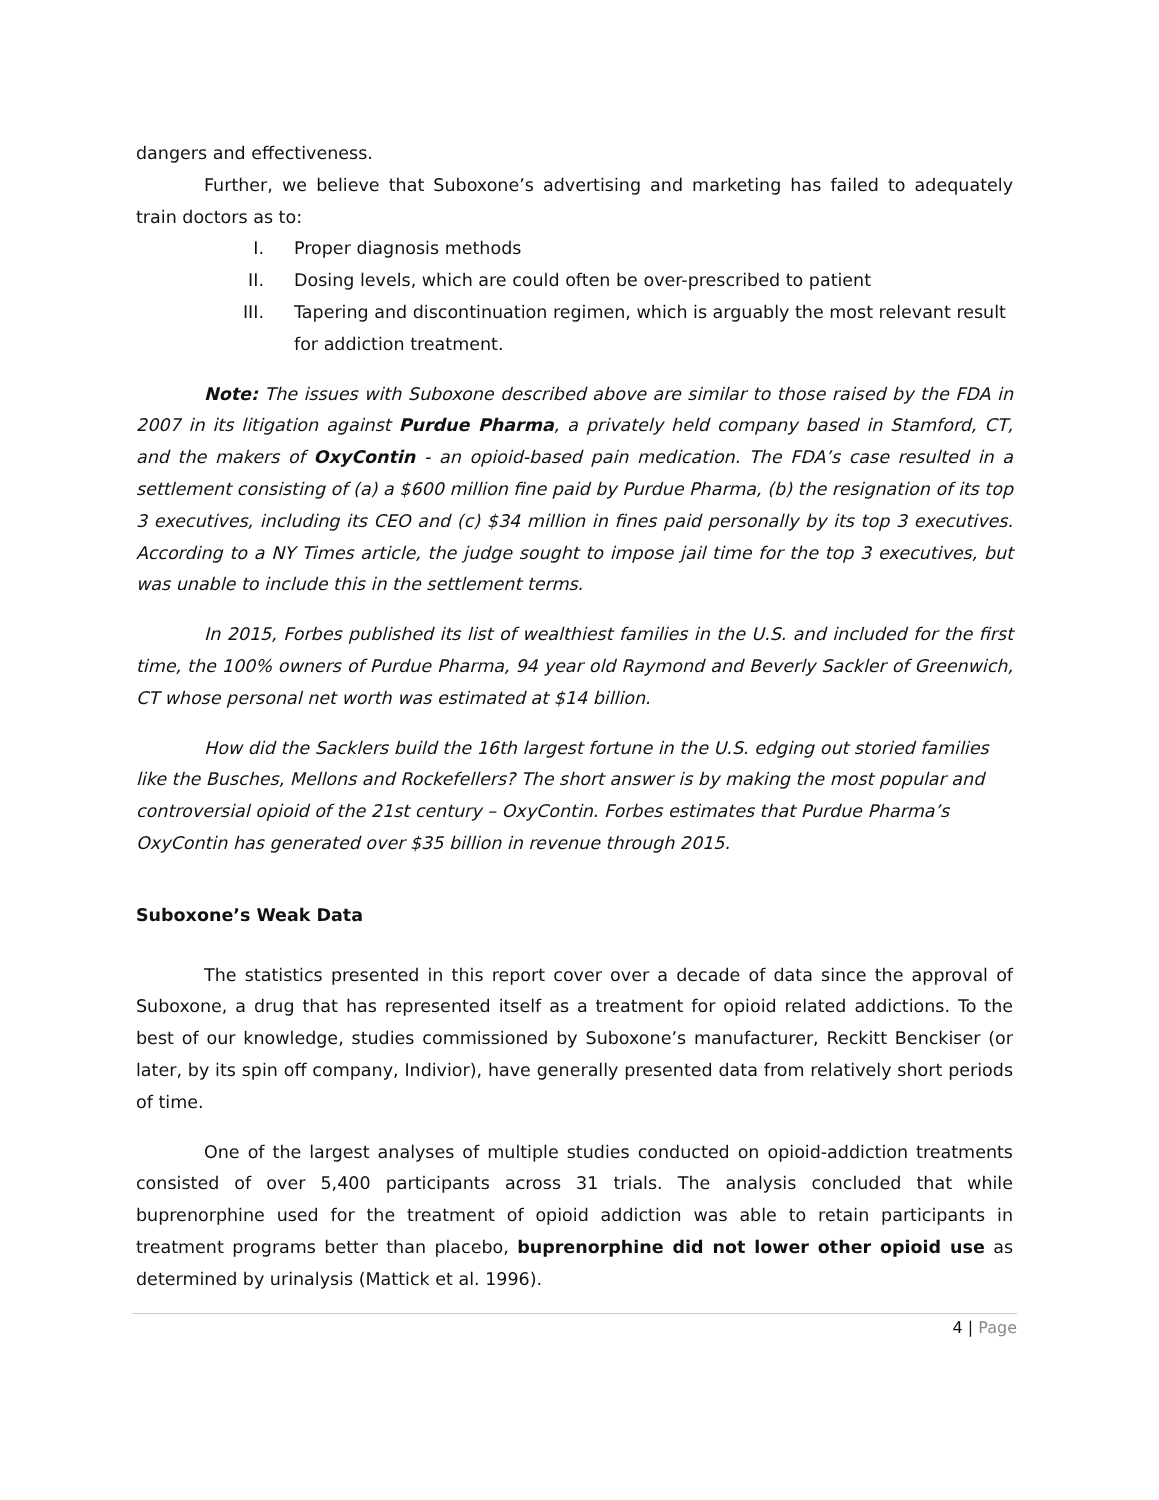dangers and effectiveness.
Further, we believe that Suboxone’s advertising and marketing has failed to adequately train doctors as to:
I. Proper diagnosis methods
II. Dosing levels, which are could often be over-prescribed to patient
III. Tapering and discontinuation regimen, which is arguably the most relevant result for addiction treatment.
Note: The issues with Suboxone described above are similar to those raised by the FDA in 2007 in its litigation against Purdue Pharma, a privately held company based in Stamford, CT, and the makers of OxyContin - an opioid-based pain medication. The FDA’s case resulted in a settlement consisting of (a) a $600 million fine paid by Purdue Pharma, (b) the resignation of its top 3 executives, including its CEO and (c) $34 million in fines paid personally by its top 3 executives. According to a NY Times article, the judge sought to impose jail time for the top 3 executives, but was unable to include this in the settlement terms.
In 2015, Forbes published its list of wealthiest families in the U.S. and included for the first time, the 100% owners of Purdue Pharma, 94 year old Raymond and Beverly Sackler of Greenwich, CT whose personal net worth was estimated at $14 billion.
How did the Sacklers build the 16th largest fortune in the U.S. edging out storied families like the Busches, Mellons and Rockefellers? The short answer is by making the most popular and controversial opioid of the 21st century – OxyContin. Forbes estimates that Purdue Pharma’s OxyContin has generated over $35 billion in revenue through 2015.
Suboxone’s Weak Data
The statistics presented in this report cover over a decade of data since the approval of Suboxone, a drug that has represented itself as a treatment for opioid related addictions. To the best of our knowledge, studies commissioned by Suboxone’s manufacturer, Reckitt Benckiser (or later, by its spin off company, Indivior), have generally presented data from relatively short periods of time.
One of the largest analyses of multiple studies conducted on opioid-addiction treatments consisted of over 5,400 participants across 31 trials. The analysis concluded that while buprenorphine used for the treatment of opioid addiction was able to retain participants in treatment programs better than placebo, buprenorphine did not lower other opioid use as determined by urinalysis (Mattick et al. 1996).
4 | Page